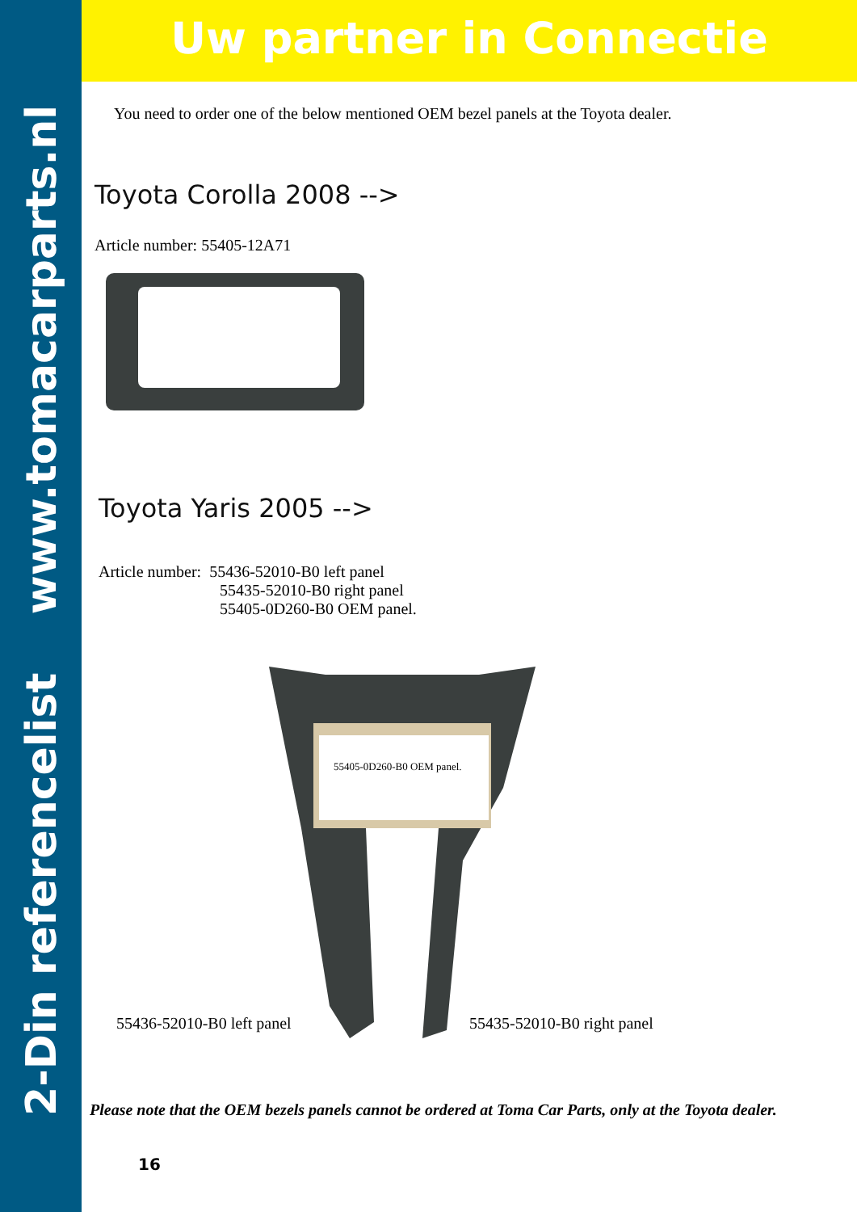2-Din referencelist www.tomacarparts.nl
Uw partner in Connectie
You need to order one of the below mentioned OEM bezel panels at the Toyota dealer.
Toyota Corolla 2008 -->
Article number: 55405-12A71
Toyota Yaris 2005 -->
Article number: 55436-52010-B0 left panel
55435-52010-B0 right panel
55405-0D260-B0 OEM panel.
55405-0D260-B0 OEM panel.
55436-52010-B0 left panel 55435-52010-B0 right panel
Please note that the OEM bezels panels cannot be ordered at Toma Car Parts, only at the Toyota dealer.
16